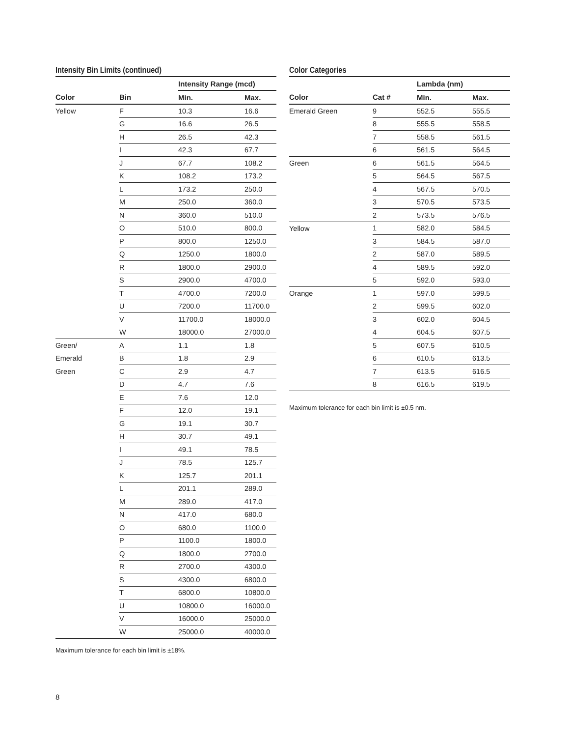Intensity Bin Limits (continued)
| | | Intensity Range (mcd) | |
| --- | --- | --- | --- |
| Color | Bin | Min. | Max. |
| Yellow | F | 10.3 | 16.6 |
| | G | 16.6 | 26.5 |
| | H | 26.5 | 42.3 |
| | I | 42.3 | 67.7 |
| | J | 67.7 | 108.2 |
| | K | 108.2 | 173.2 |
| | L | 173.2 | 250.0 |
| | M | 250.0 | 360.0 |
| | N | 360.0 | 510.0 |
| | O | 510.0 | 800.0 |
| | P | 800.0 | 1250.0 |
| | Q | 1250.0 | 1800.0 |
| | R | 1800.0 | 2900.0 |
| | S | 2900.0 | 4700.0 |
| | T | 4700.0 | 7200.0 |
| | U | 7200.0 | 11700.0 |
| | V | 11700.0 | 18000.0 |
| | W | 18000.0 | 27000.0 |
| Green/ | A | 1.1 | 1.8 |
| Emerald | B | 1.8 | 2.9 |
| Green | C | 2.9 | 4.7 |
| | D | 4.7 | 7.6 |
| | E | 7.6 | 12.0 |
| | F | 12.0 | 19.1 |
| | G | 19.1 | 30.7 |
| | H | 30.7 | 49.1 |
| | I | 49.1 | 78.5 |
| | J | 78.5 | 125.7 |
| | K | 125.7 | 201.1 |
| | L | 201.1 | 289.0 |
| | M | 289.0 | 417.0 |
| | N | 417.0 | 680.0 |
| | O | 680.0 | 1100.0 |
| | P | 1100.0 | 1800.0 |
| | Q | 1800.0 | 2700.0 |
| | R | 2700.0 | 4300.0 |
| | S | 4300.0 | 6800.0 |
| | T | 6800.0 | 10800.0 |
| | U | 10800.0 | 16000.0 |
| | V | 16000.0 | 25000.0 |
| | W | 25000.0 | 40000.0 |
Maximum tolerance for each bin limit is ±18%.
Color Categories
| | | Lambda (nm) | |
| --- | --- | --- | --- |
| Color | Cat # | Min. | Max. |
| Emerald Green | 9 | 552.5 | 555.5 |
| | 8 | 555.5 | 558.5 |
| | 7 | 558.5 | 561.5 |
| | 6 | 561.5 | 564.5 |
| Green | 6 | 561.5 | 564.5 |
| | 5 | 564.5 | 567.5 |
| | 4 | 567.5 | 570.5 |
| | 3 | 570.5 | 573.5 |
| | 2 | 573.5 | 576.5 |
| Yellow | 1 | 582.0 | 584.5 |
| | 3 | 584.5 | 587.0 |
| | 2 | 587.0 | 589.5 |
| | 4 | 589.5 | 592.0 |
| | 5 | 592.0 | 593.0 |
| Orange | 1 | 597.0 | 599.5 |
| | 2 | 599.5 | 602.0 |
| | 3 | 602.0 | 604.5 |
| | 4 | 604.5 | 607.5 |
| | 5 | 607.5 | 610.5 |
| | 6 | 610.5 | 613.5 |
| | 7 | 613.5 | 616.5 |
| | 8 | 616.5 | 619.5 |
Maximum tolerance for each bin limit is ±0.5 nm.
8